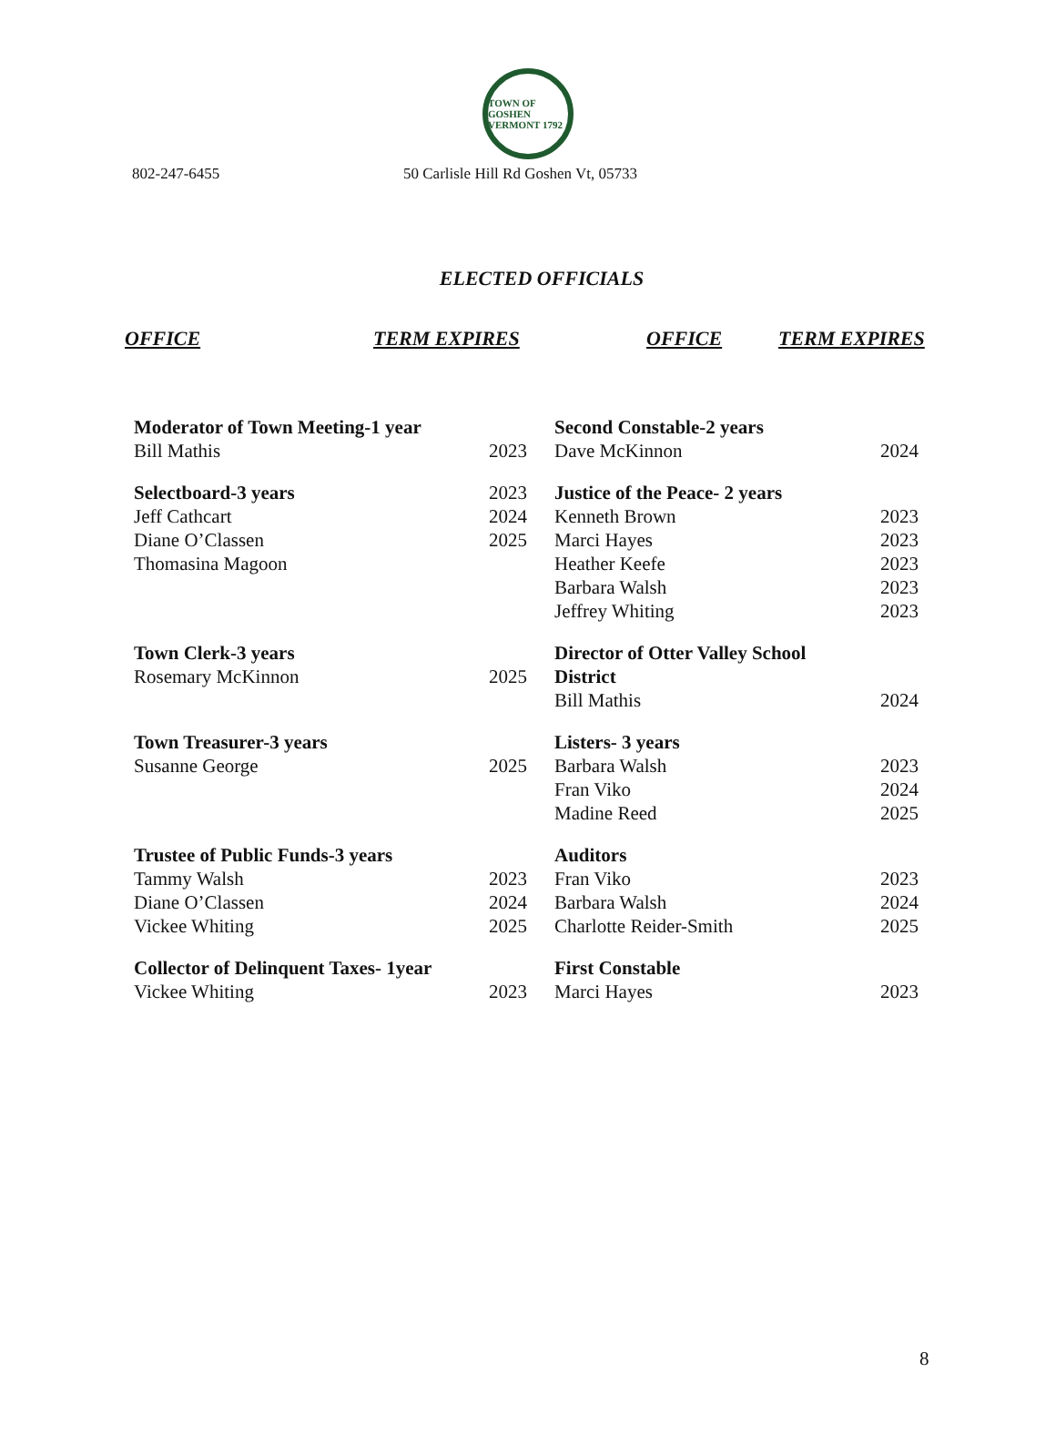TOWN OF GOSHEN VERMONT 1792
802-247-6455 50 Carlisle Hill Rd Goshen Vt, 05733
ELECTED OFFICIALS
OFFICE TERM EXPIRES OFFICE TERM EXPIRES
| Moderator of Town Meeting-1 year | | Second Constable-2 years | |
| Bill Mathis | 2023 | Dave McKinnon | 2024 |
| Selectboard-3 years | 2023 | Justice of the Peace- 2 years | |
| Jeff Cathcart | 2024 | Kenneth Brown | 2023 |
| Diane O’Classen | 2025 | Marci Hayes | 2023 |
| Thomasina Magoon | | Heather Keefe | 2023 |
| | | Barbara Walsh | 2023 |
| | | Jeffrey Whiting | 2023 |
| Town Clerk-3 years | | Director of Otter Valley School | |
| Rosemary McKinnon | 2025 | District | |
| | | Bill Mathis | 2024 |
| Town Treasurer-3 years | | Listers- 3 years | |
| Susanne George | 2025 | Barbara Walsh | 2023 |
| | | Fran Viko | 2024 |
| | | Madine Reed | 2025 |
| Trustee of Public Funds-3 years | | Auditors | |
| Tammy Walsh | 2023 | Fran Viko | 2023 |
| Diane O’Classen | 2024 | Barbara Walsh | 2024 |
| Vickee Whiting | 2025 | Charlotte Reider-Smith | 2025 |
| Collector of Delinquent Taxes- 1year | | First Constable | |
| Vickee Whiting | 2023 | Marci Hayes | 2023 |
8